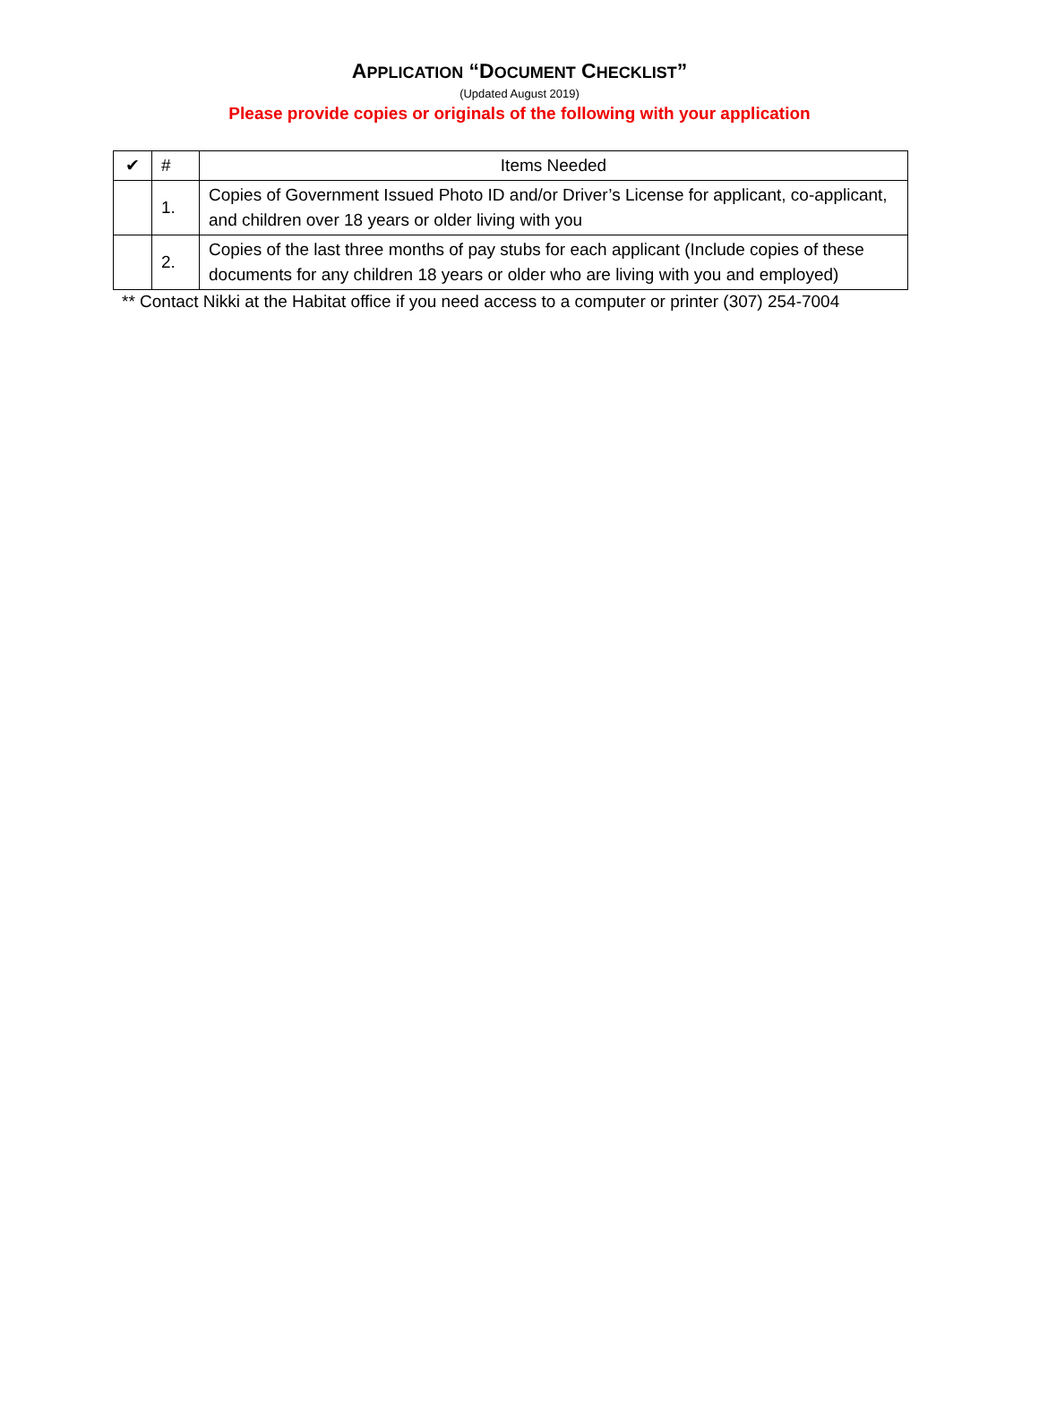APPLICATION “DOCUMENT CHECKLIST”
(Updated August 2019)
Please provide copies or originals of the following with your application
| ✔ | # | Items Needed |
| --- | --- | --- |
| | 1. | Copies of Government Issued Photo ID and/or Driver’s License for applicant, co-applicant, and children over 18 years or older living with you |
| | 2. | Copies of the last three months of pay stubs for each applicant (Include copies of these documents for any children 18 years or older who are living with you and employed) |
** Contact Nikki at the Habitat office if you need access to a computer or printer (307) 254-7004